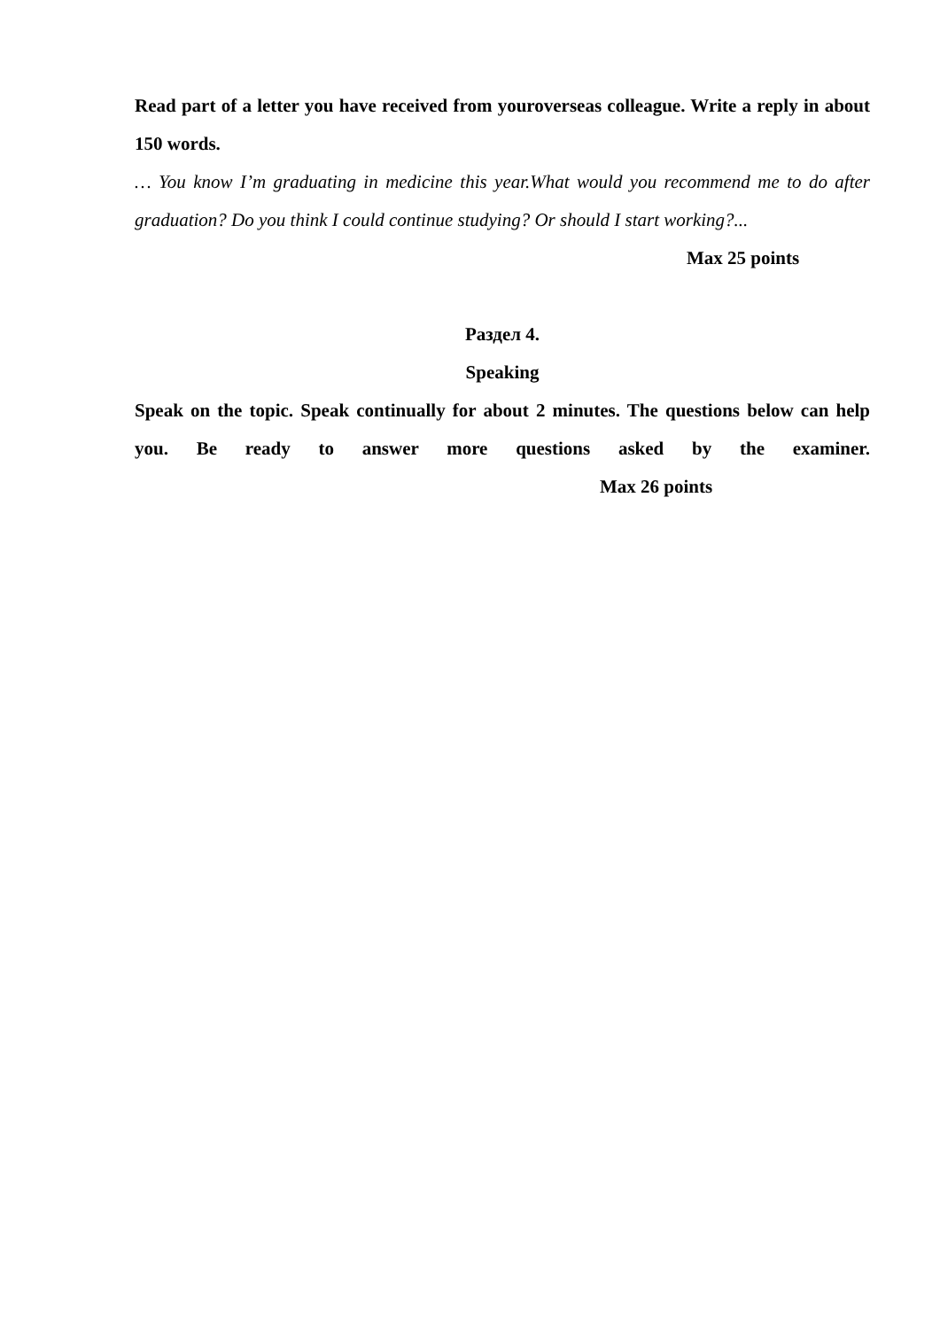Read part of a letter you have received from youroverseas colleague. Write a reply in about 150 words.
… You know I’m graduating in medicine this year.What would you recommend me to do after graduation? Do you think I could continue studying? Or should I start working?...
Max 25 points
Раздел 4.
Speaking
Speak on the topic. Speak continually for about 2 minutes. The questions below can help you. Be ready to answer more questions asked by the examiner. Max 26 points